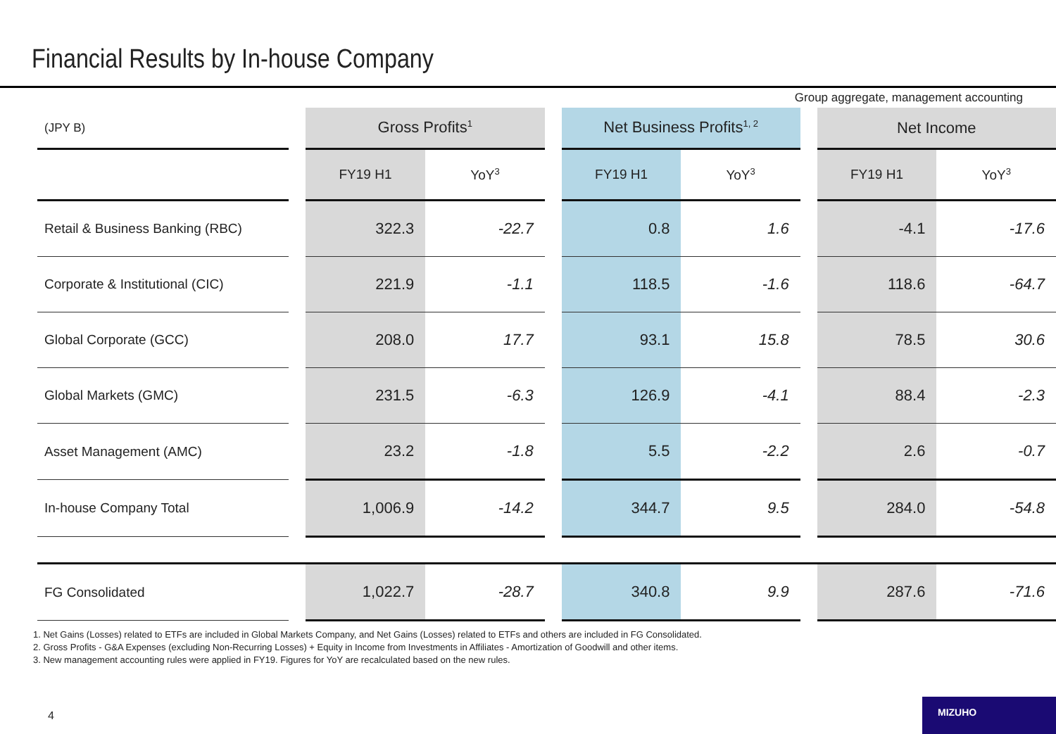Financial Results by In-house Company
Group aggregate, management accounting
| (JPY B) | | Gross Profits<sup>1</sup> | | | Net Business Profits<sup>1, 2</sup> | | | Net Income | |
| | | FY19 H1 | YoY<sup>3</sup> | | FY19 H1 | YoY<sup>3</sup> | | FY19 H1 | YoY<sup>3</sup> |
| Retail & Business Banking (RBC) | | 322.3 | -22.7 | | 0.8 | 1.6 | | -4.1 | -17.6 |
| Corporate & Institutional (CIC) | | 221.9 | -1.1 | | 118.5 | -1.6 | | 118.6 | -64.7 |
| Global Corporate (GCC) | | 208.0 | 17.7 | | 93.1 | 15.8 | | 78.5 | 30.6 |
| Global Markets (GMC) | | 231.5 | -6.3 | | 126.9 | -4.1 | | 88.4 | -2.3 |
| Asset Management (AMC) | | 23.2 | -1.8 | | 5.5 | -2.2 | | 2.6 | -0.7 |
| In-house Company Total | | 1,006.9 | -14.2 | | 344.7 | 9.5 | | 284.0 | -54.8 |
| FG Consolidated | | 1,022.7 | -28.7 | | 340.8 | 9.9 | | 287.6 | -71.6 |
1. Net Gains (Losses) related to ETFs are included in Global Markets Company, and Net Gains (Losses) related to ETFs and others are included in FG Consolidated.
2. Gross Profits - G&A Expenses (excluding Non-Recurring Losses) + Equity in Income from Investments in Affiliates - Amortization of Goodwill and other items.
3. New management accounting rules were applied in FY19. Figures for YoY are recalculated based on the new rules.
4
MIZUHO